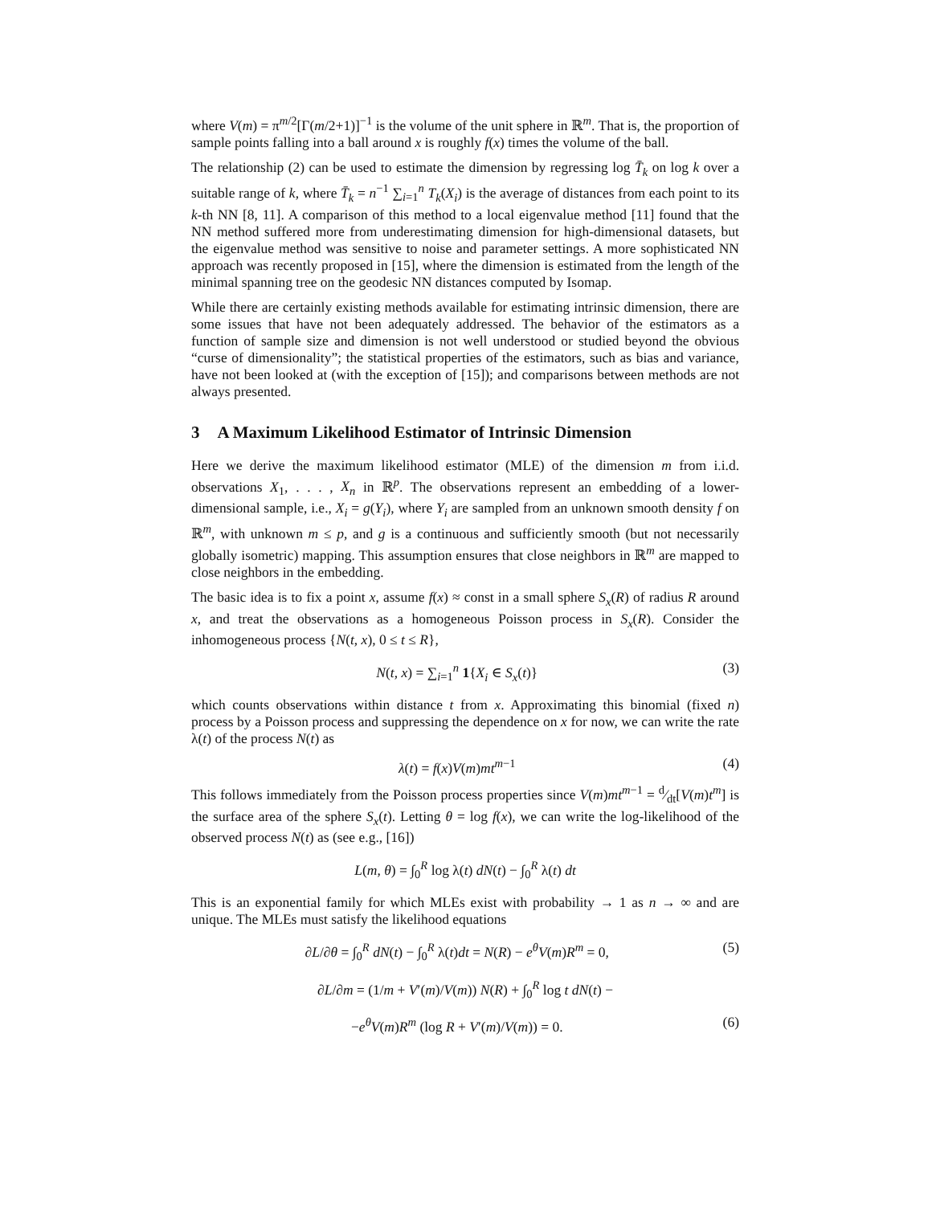where V(m) = π<sup>m/2</sup>[Γ(m/2+1)]<sup>−1</sup> is the volume of the unit sphere in ℝ<sup>m</sup>. That is, the proportion of sample points falling into a ball around x is roughly f(x) times the volume of the ball.
The relationship (2) can be used to estimate the dimension by regressing log T̄<sub>k</sub> on log k over a suitable range of k, where T̄<sub>k</sub> = n<sup>−1</sup> ∑<sub>i=1</sub><sup>n</sup> T<sub>k</sub>(X<sub>i</sub>) is the average of distances from each point to its k-th NN [8, 11]. A comparison of this method to a local eigenvalue method [11] found that the NN method suffered more from underestimating dimension for high-dimensional datasets, but the eigenvalue method was sensitive to noise and parameter settings. A more sophisticated NN approach was recently proposed in [15], where the dimension is estimated from the length of the minimal spanning tree on the geodesic NN distances computed by Isomap.
While there are certainly existing methods available for estimating intrinsic dimension, there are some issues that have not been adequately addressed. The behavior of the estimators as a function of sample size and dimension is not well understood or studied beyond the obvious “curse of dimensionality”; the statistical properties of the estimators, such as bias and variance, have not been looked at (with the exception of [15]); and comparisons between methods are not always presented.
3 A Maximum Likelihood Estimator of Intrinsic Dimension
Here we derive the maximum likelihood estimator (MLE) of the dimension m from i.i.d. observations X<sub>1</sub>, . . . , X<sub>n</sub> in ℝ<sup>p</sup>. The observations represent an embedding of a lower-dimensional sample, i.e., X<sub>i</sub> = g(Y<sub>i</sub>), where Y<sub>i</sub> are sampled from an unknown smooth density f on ℝ<sup>m</sup>, with unknown m ≤ p, and g is a continuous and sufficiently smooth (but not necessarily globally isometric) mapping. This assumption ensures that close neighbors in ℝ<sup>m</sup> are mapped to close neighbors in the embedding.
The basic idea is to fix a point x, assume f(x) ≈ const in a small sphere S<sub>x</sub>(R) of radius R around x, and treat the observations as a homogeneous Poisson process in S<sub>x</sub>(R). Consider the inhomogeneous process {N(t, x), 0 ≤ t ≤ R},
N(t, x) = ∑<sub>i=1</sub><sup>n</sup> 1{X<sub>i</sub> ∈ S<sub>x</sub>(t)} (3)
which counts observations within distance t from x. Approximating this binomial (fixed n) process by a Poisson process and suppressing the dependence on x for now, we can write the rate λ(t) of the process N(t) as
λ(t) = f(x)V(m)mt<sup>m−1</sup> (4)
This follows immediately from the Poisson process properties since V(m)mt<sup>m−1</sup> = d⁄dt[V(m)t<sup>m</sup>] is the surface area of the sphere S<sub>x</sub>(t). Letting θ = log f(x), we can write the log-likelihood of the observed process N(t) as (see e.g., [16])
L(m, θ) = ∫<sub>0</sub><sup>R</sup> log λ(t) dN(t) − ∫<sub>0</sub><sup>R</sup> λ(t) dt
This is an exponential family for which MLEs exist with probability → 1 as n → ∞ and are unique. The MLEs must satisfy the likelihood equations
∂L/∂θ = ∫<sub>0</sub><sup>R</sup> dN(t) − ∫<sub>0</sub><sup>R</sup> λ(t)dt = N(R) − e<sup>θ</sup> V(m)R<sup>m</sup> = 0,
(5)
∂L/∂m = (1/m + V′(m)/V(m)) N(R) + ∫<sub>0</sub><sup>R</sup> log t dN(t) −
−e<sup>θ</sup> V(m)R<sup>m</sup> (log R + V′(m)/V(m)) = 0.
(6)